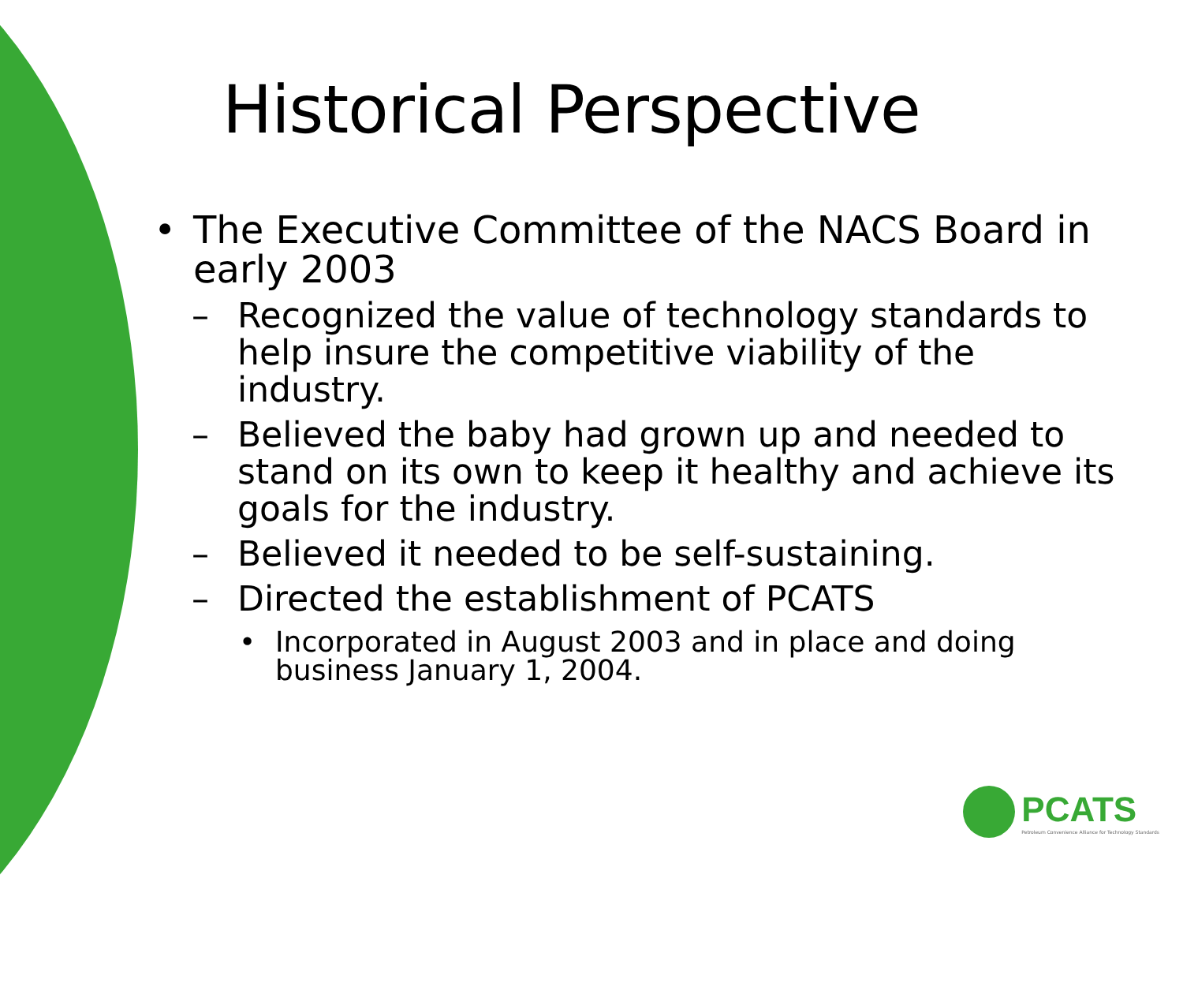Historical Perspective
• The Executive Committee of the NACS Board in early 2003
– Recognized the value of technology standards to help insure the competitive viability of the industry.
– Believed the baby had grown up and needed to stand on its own to keep it healthy and achieve its goals for the industry.
– Believed it needed to be self-sustaining.
– Directed the establishment of PCATS
• Incorporated in August 2003 and in place and doing business January 1, 2004.
PCATS
Petroleum Convenience Alliance for Technology Standards